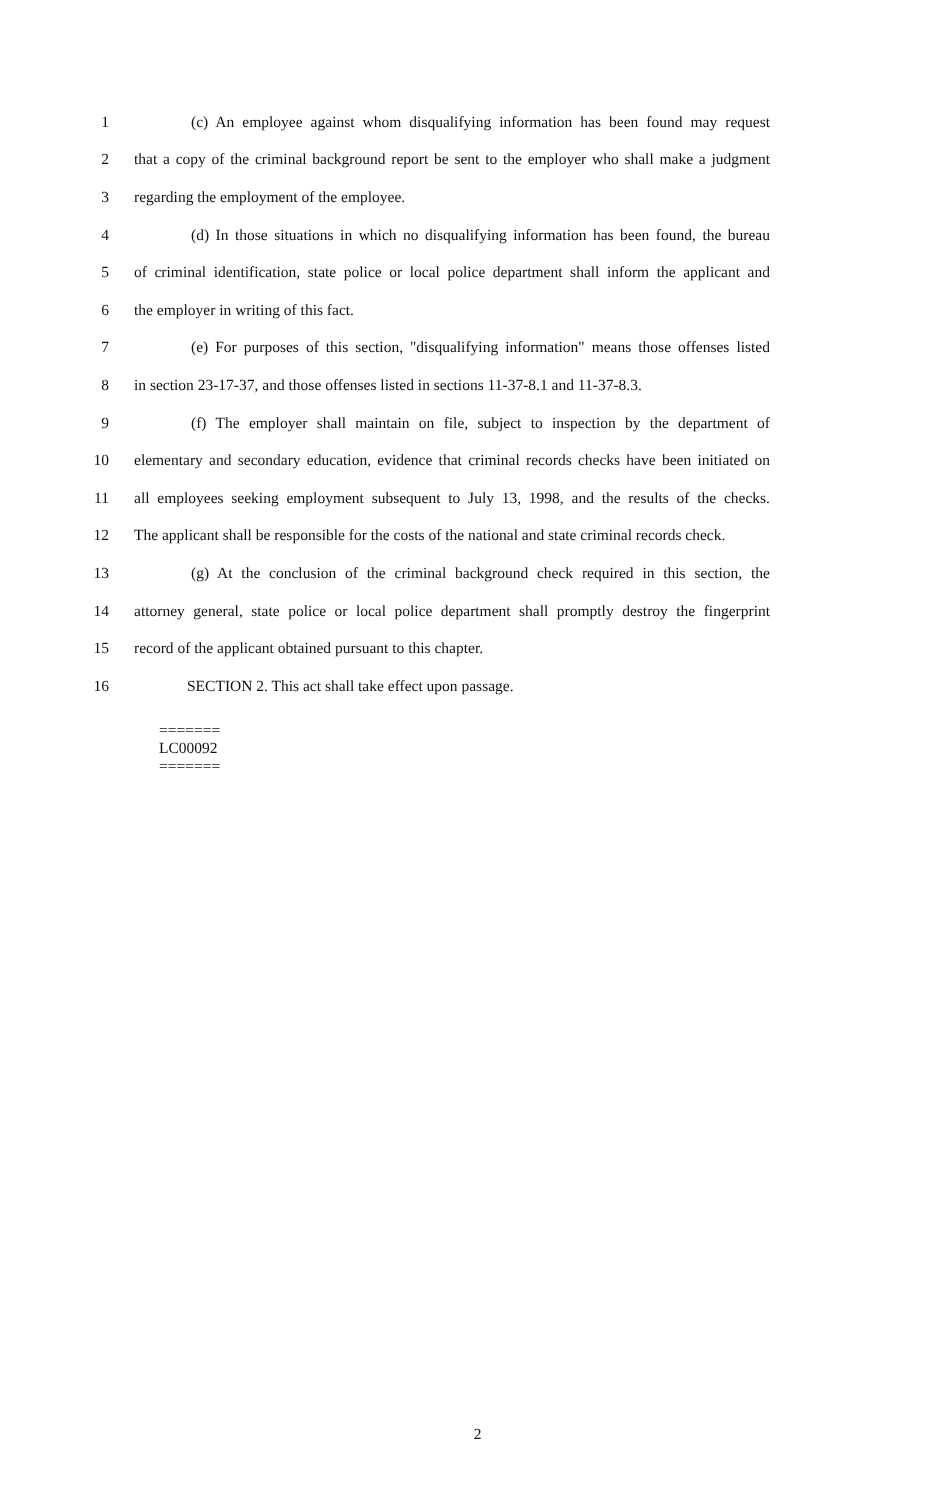1 (c) An employee against whom disqualifying information has been found may request
2 that a copy of the criminal background report be sent to the employer who shall make a judgment
3 regarding the employment of the employee.
4 (d) In those situations in which no disqualifying information has been found, the bureau
5 of criminal identification, state police or local police department shall inform the applicant and
6 the employer in writing of this fact.
7 (e) For purposes of this section, "disqualifying information" means those offenses listed
8 in section 23-17-37, and those offenses listed in sections 11-37-8.1 and 11-37-8.3.
9 (f) The employer shall maintain on file, subject to inspection by the department of
10 elementary and secondary education, evidence that criminal records checks have been initiated on
11 all employees seeking employment subsequent to July 13, 1998, and the results of the checks.
12 The applicant shall be responsible for the costs of the national and state criminal records check.
13 (g) At the conclusion of the criminal background check required in this section, the
14 attorney general, state police or local police department shall promptly destroy the fingerprint
15 record of the applicant obtained pursuant to this chapter.
16 SECTION 2. This act shall take effect upon passage.
=======
LC00092
=======
2